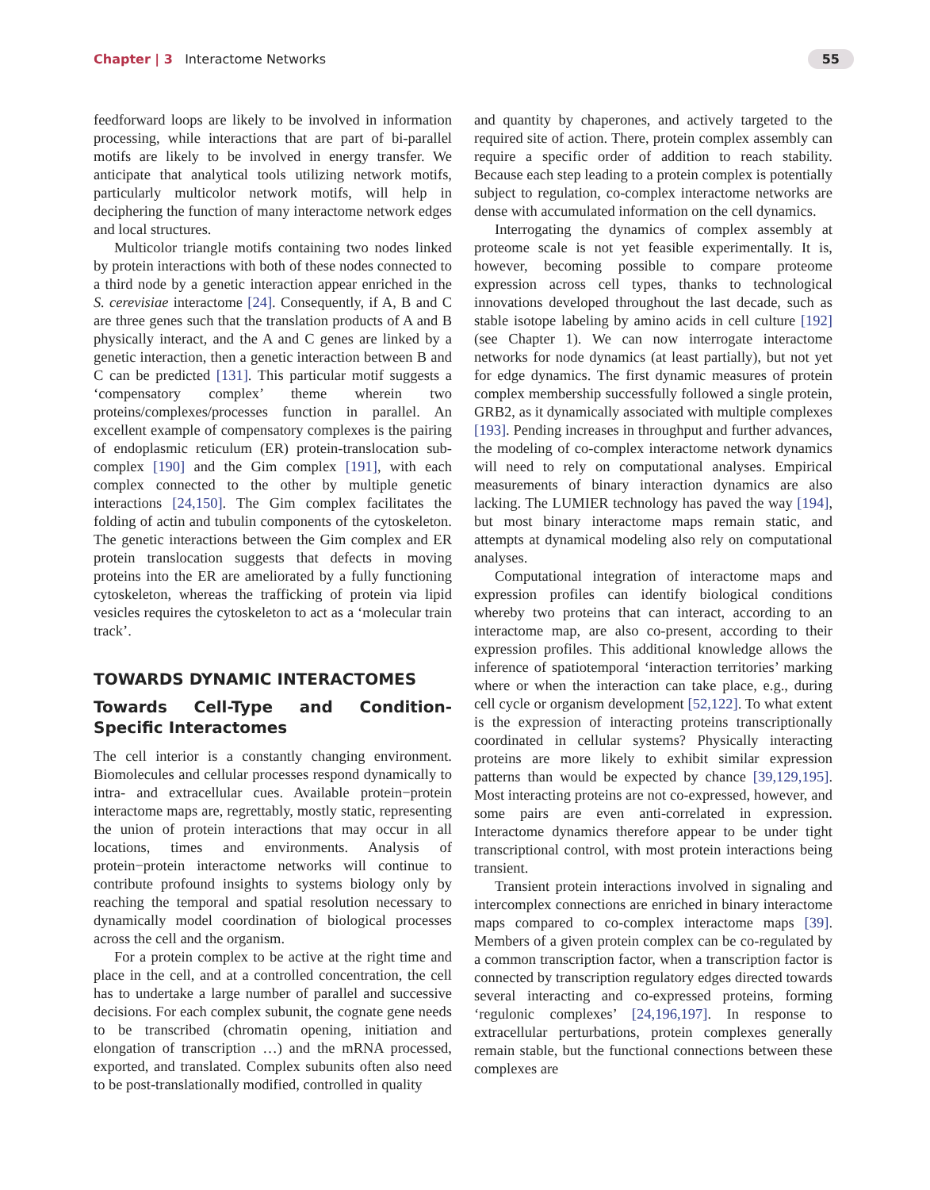Chapter | 3 Interactome Networks 55
feedforward loops are likely to be involved in information processing, while interactions that are part of bi-parallel motifs are likely to be involved in energy transfer. We anticipate that analytical tools utilizing network motifs, particularly multicolor network motifs, will help in deciphering the function of many interactome network edges and local structures.
Multicolor triangle motifs containing two nodes linked by protein interactions with both of these nodes connected to a third node by a genetic interaction appear enriched in the S. cerevisiae interactome [24]. Consequently, if A, B and C are three genes such that the translation products of A and B physically interact, and the A and C genes are linked by a genetic interaction, then a genetic interaction between B and C can be predicted [131]. This particular motif suggests a ‘compensatory complex’ theme wherein two proteins/complexes/processes function in parallel. An excellent example of compensatory complexes is the pairing of endoplasmic reticulum (ER) protein-translocation sub-complex [190] and the Gim complex [191], with each complex connected to the other by multiple genetic interactions [24,150]. The Gim complex facilitates the folding of actin and tubulin components of the cytoskeleton. The genetic interactions between the Gim complex and ER protein translocation suggests that defects in moving proteins into the ER are ameliorated by a fully functioning cytoskeleton, whereas the trafficking of protein via lipid vesicles requires the cytoskeleton to act as a ‘molecular train track’.
TOWARDS DYNAMIC INTERACTOMES
Towards Cell-Type and Condition-Specific Interactomes
The cell interior is a constantly changing environment. Biomolecules and cellular processes respond dynamically to intra- and extracellular cues. Available protein−protein interactome maps are, regrettably, mostly static, representing the union of protein interactions that may occur in all locations, times and environments. Analysis of protein−protein interactome networks will continue to contribute profound insights to systems biology only by reaching the temporal and spatial resolution necessary to dynamically model coordination of biological processes across the cell and the organism.
For a protein complex to be active at the right time and place in the cell, and at a controlled concentration, the cell has to undertake a large number of parallel and successive decisions. For each complex subunit, the cognate gene needs to be transcribed (chromatin opening, initiation and elongation of transcription …) and the mRNA processed, exported, and translated. Complex subunits often also need to be post-translationally modified, controlled in quality
and quantity by chaperones, and actively targeted to the required site of action. There, protein complex assembly can require a specific order of addition to reach stability. Because each step leading to a protein complex is potentially subject to regulation, co-complex interactome networks are dense with accumulated information on the cell dynamics.
Interrogating the dynamics of complex assembly at proteome scale is not yet feasible experimentally. It is, however, becoming possible to compare proteome expression across cell types, thanks to technological innovations developed throughout the last decade, such as stable isotope labeling by amino acids in cell culture [192] (see Chapter 1). We can now interrogate interactome networks for node dynamics (at least partially), but not yet for edge dynamics. The first dynamic measures of protein complex membership successfully followed a single protein, GRB2, as it dynamically associated with multiple complexes [193]. Pending increases in throughput and further advances, the modeling of co-complex interactome network dynamics will need to rely on computational analyses. Empirical measurements of binary interaction dynamics are also lacking. The LUMIER technology has paved the way [194], but most binary interactome maps remain static, and attempts at dynamical modeling also rely on computational analyses.
Computational integration of interactome maps and expression profiles can identify biological conditions whereby two proteins that can interact, according to an interactome map, are also co-present, according to their expression profiles. This additional knowledge allows the inference of spatiotemporal ‘interaction territories’ marking where or when the interaction can take place, e.g., during cell cycle or organism development [52,122]. To what extent is the expression of interacting proteins transcriptionally coordinated in cellular systems? Physically interacting proteins are more likely to exhibit similar expression patterns than would be expected by chance [39,129,195]. Most interacting proteins are not co-expressed, however, and some pairs are even anti-correlated in expression. Interactome dynamics therefore appear to be under tight transcriptional control, with most protein interactions being transient.
Transient protein interactions involved in signaling and intercomplex connections are enriched in binary interactome maps compared to co-complex interactome maps [39]. Members of a given protein complex can be co-regulated by a common transcription factor, when a transcription factor is connected by transcription regulatory edges directed towards several interacting and co-expressed proteins, forming ‘regulonic complexes’ [24,196,197]. In response to extracellular perturbations, protein complexes generally remain stable, but the functional connections between these complexes are